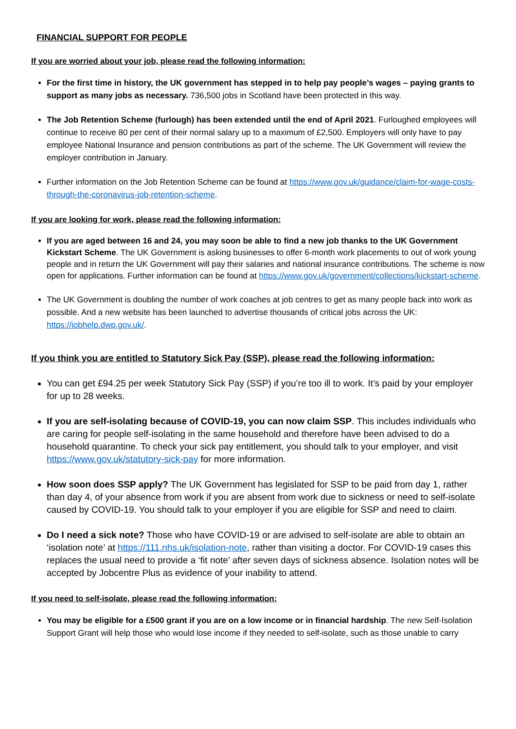FINANCIAL SUPPORT FOR PEOPLE
If you are worried about your job, please read the following information:
For the first time in history, the UK government has stepped in to help pay people’s wages – paying grants to support as many jobs as necessary. 736,500 jobs in Scotland have been protected in this way.
The Job Retention Scheme (furlough) has been extended until the end of April 2021. Furloughed employees will continue to receive 80 per cent of their normal salary up to a maximum of £2,500. Employers will only have to pay employee National Insurance and pension contributions as part of the scheme. The UK Government will review the employer contribution in January.
Further information on the Job Retention Scheme can be found at https://www.gov.uk/guidance/claim-for-wage-costs-through-the-coronavirus-job-retention-scheme.
If you are looking for work, please read the following information:
If you are aged between 16 and 24, you may soon be able to find a new job thanks to the UK Government Kickstart Scheme. The UK Government is asking businesses to offer 6-month work placements to out of work young people and in return the UK Government will pay their salaries and national insurance contributions. The scheme is now open for applications. Further information can be found at https://www.gov.uk/government/collections/kickstart-scheme.
The UK Government is doubling the number of work coaches at job centres to get as many people back into work as possible. And a new website has been launched to advertise thousands of critical jobs across the UK: https://jobhelp.dwp.gov.uk/.
If you think you are entitled to Statutory Sick Pay (SSP), please read the following information:
You can get £94.25 per week Statutory Sick Pay (SSP) if you’re too ill to work. It’s paid by your employer for up to 28 weeks.
If you are self-isolating because of COVID-19, you can now claim SSP. This includes individuals who are caring for people self-isolating in the same household and therefore have been advised to do a household quarantine. To check your sick pay entitlement, you should talk to your employer, and visit https://www.gov.uk/statutory-sick-pay for more information.
How soon does SSP apply? The UK Government has legislated for SSP to be paid from day 1, rather than day 4, of your absence from work if you are absent from work due to sickness or need to self-isolate caused by COVID-19. You should talk to your employer if you are eligible for SSP and need to claim.
Do I need a sick note? Those who have COVID-19 or are advised to self-isolate are able to obtain an ‘isolation note’ at https://111.nhs.uk/isolation-note, rather than visiting a doctor. For COVID-19 cases this replaces the usual need to provide a ‘fit note’ after seven days of sickness absence. Isolation notes will be accepted by Jobcentre Plus as evidence of your inability to attend.
If you need to self-isolate, please read the following information:
You may be eligible for a £500 grant if you are on a low income or in financial hardship. The new Self-Isolation Support Grant will help those who would lose income if they needed to self-isolate, such as those unable to carry